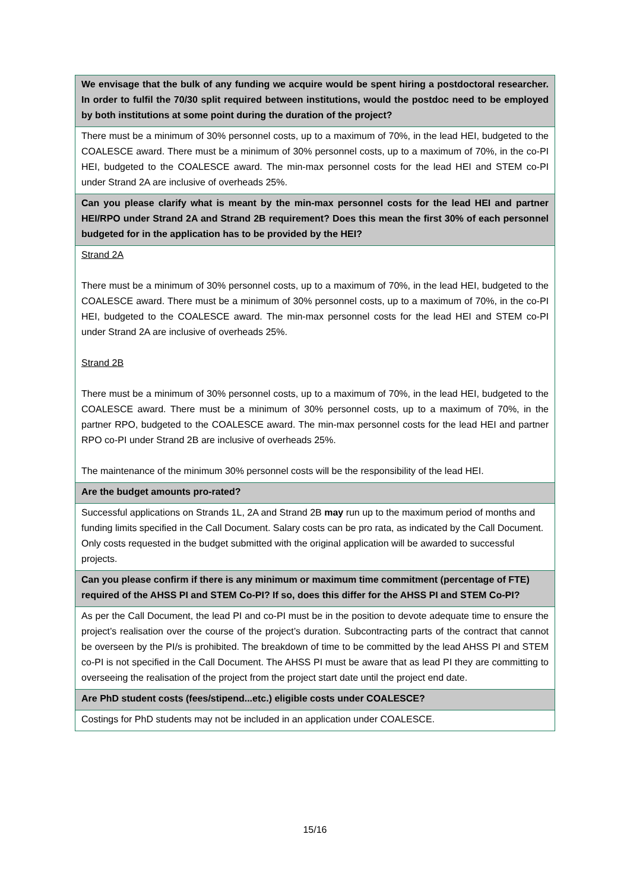| We envisage that the bulk of any funding we acquire would be spent hiring a postdoctoral researcher. In order to fulfil the 70/30 split required between institutions, would the postdoc need to be employed by both institutions at some point during the duration of the project? |
| There must be a minimum of 30% personnel costs, up to a maximum of 70%, in the lead HEI, budgeted to the COALESCE award. There must be a minimum of 30% personnel costs, up to a maximum of 70%, in the co-PI HEI, budgeted to the COALESCE award. The min-max personnel costs for the lead HEI and STEM co-PI under Strand 2A are inclusive of overheads 25%. |
| Can you please clarify what is meant by the min-max personnel costs for the lead HEI and partner HEI/RPO under Strand 2A and Strand 2B requirement? Does this mean the first 30% of each personnel budgeted for in the application has to be provided by the HEI? |
| Strand 2A There must be a minimum of 30% personnel costs, up to a maximum of 70%, in the lead HEI, budgeted to the COALESCE award. There must be a minimum of 30% personnel costs, up to a maximum of 70%, in the co-PI HEI, budgeted to the COALESCE award. The min-max personnel costs for the lead HEI and STEM co-PI under Strand 2A are inclusive of overheads 25%. Strand 2B There must be a minimum of 30% personnel costs, up to a maximum of 70%, in the lead HEI, budgeted to the COALESCE award. There must be a minimum of 30% personnel costs, up to a maximum of 70%, in the partner RPO, budgeted to the COALESCE award. The min-max personnel costs for the lead HEI and partner RPO co-PI under Strand 2B are inclusive of overheads 25%. The maintenance of the minimum 30% personnel costs will be the responsibility of the lead HEI. |
| Are the budget amounts pro-rated? |
| Successful applications on Strands 1L, 2A and Strand 2B may run up to the maximum period of months and funding limits specified in the Call Document. Salary costs can be pro rata, as indicated by the Call Document. Only costs requested in the budget submitted with the original application will be awarded to successful projects. |
| Can you please confirm if there is any minimum or maximum time commitment (percentage of FTE) required of the AHSS PI and STEM Co-PI? If so, does this differ for the AHSS PI and STEM Co-PI? |
| As per the Call Document, the lead PI and co-PI must be in the position to devote adequate time to ensure the project’s realisation over the course of the project’s duration. Subcontracting parts of the contract that cannot be overseen by the PI/s is prohibited. The breakdown of time to be committed by the lead AHSS PI and STEM co-PI is not specified in the Call Document. The AHSS PI must be aware that as lead PI they are committing to overseeing the realisation of the project from the project start date until the project end date. |
| Are PhD student costs (fees/stipend...etc.) eligible costs under COALESCE? |
| Costings for PhD students may not be included in an application under COALESCE. |
15/16